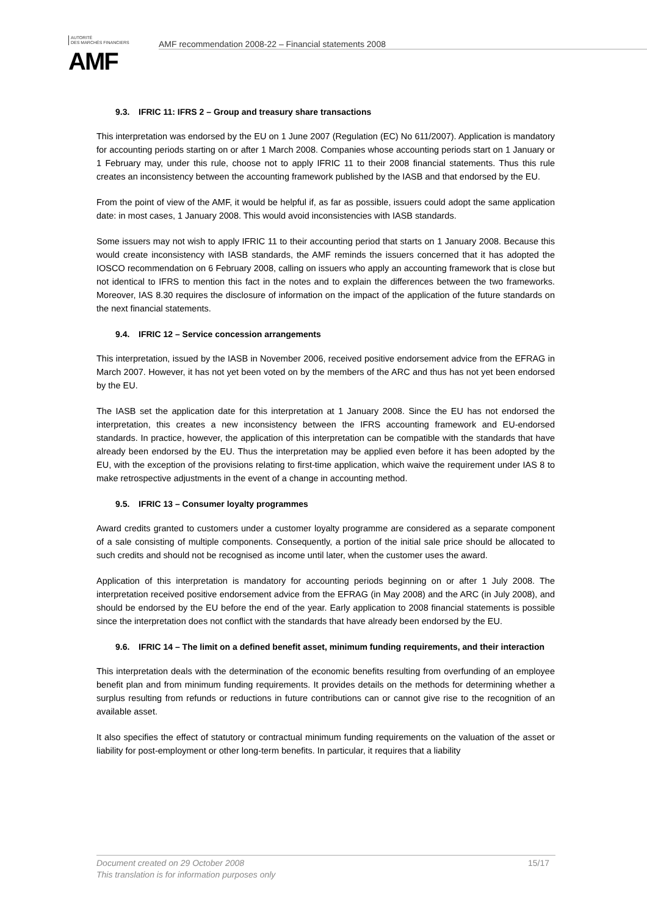AUTORITÉ
DES MARCHÉS FINANCIERS
AMF
AMF recommendation 2008-22 – Financial statements 2008
9.3. IFRIC 11: IFRS 2 – Group and treasury share transactions
This interpretation was endorsed by the EU on 1 June 2007 (Regulation (EC) No 611/2007). Application is mandatory for accounting periods starting on or after 1 March 2008. Companies whose accounting periods start on 1 January or 1 February may, under this rule, choose not to apply IFRIC 11 to their 2008 financial statements. Thus this rule creates an inconsistency between the accounting framework published by the IASB and that endorsed by the EU.
From the point of view of the AMF, it would be helpful if, as far as possible, issuers could adopt the same application date: in most cases, 1 January 2008. This would avoid inconsistencies with IASB standards.
Some issuers may not wish to apply IFRIC 11 to their accounting period that starts on 1 January 2008. Because this would create inconsistency with IASB standards, the AMF reminds the issuers concerned that it has adopted the IOSCO recommendation on 6 February 2008, calling on issuers who apply an accounting framework that is close but not identical to IFRS to mention this fact in the notes and to explain the differences between the two frameworks. Moreover, IAS 8.30 requires the disclosure of information on the impact of the application of the future standards on the next financial statements.
9.4. IFRIC 12 – Service concession arrangements
This interpretation, issued by the IASB in November 2006, received positive endorsement advice from the EFRAG in March 2007. However, it has not yet been voted on by the members of the ARC and thus has not yet been endorsed by the EU.
The IASB set the application date for this interpretation at 1 January 2008. Since the EU has not endorsed the interpretation, this creates a new inconsistency between the IFRS accounting framework and EU-endorsed standards. In practice, however, the application of this interpretation can be compatible with the standards that have already been endorsed by the EU. Thus the interpretation may be applied even before it has been adopted by the EU, with the exception of the provisions relating to first-time application, which waive the requirement under IAS 8 to make retrospective adjustments in the event of a change in accounting method.
9.5. IFRIC 13 – Consumer loyalty programmes
Award credits granted to customers under a customer loyalty programme are considered as a separate component of a sale consisting of multiple components. Consequently, a portion of the initial sale price should be allocated to such credits and should not be recognised as income until later, when the customer uses the award.
Application of this interpretation is mandatory for accounting periods beginning on or after 1 July 2008. The interpretation received positive endorsement advice from the EFRAG (in May 2008) and the ARC (in July 2008), and should be endorsed by the EU before the end of the year. Early application to 2008 financial statements is possible since the interpretation does not conflict with the standards that have already been endorsed by the EU.
9.6. IFRIC 14 – The limit on a defined benefit asset, minimum funding requirements, and their interaction
This interpretation deals with the determination of the economic benefits resulting from overfunding of an employee benefit plan and from minimum funding requirements. It provides details on the methods for determining whether a surplus resulting from refunds or reductions in future contributions can or cannot give rise to the recognition of an available asset.
It also specifies the effect of statutory or contractual minimum funding requirements on the valuation of the asset or liability for post-employment or other long-term benefits. In particular, it requires that a liability
15/17 Document created on 29 October 2008
This translation is for information purposes only